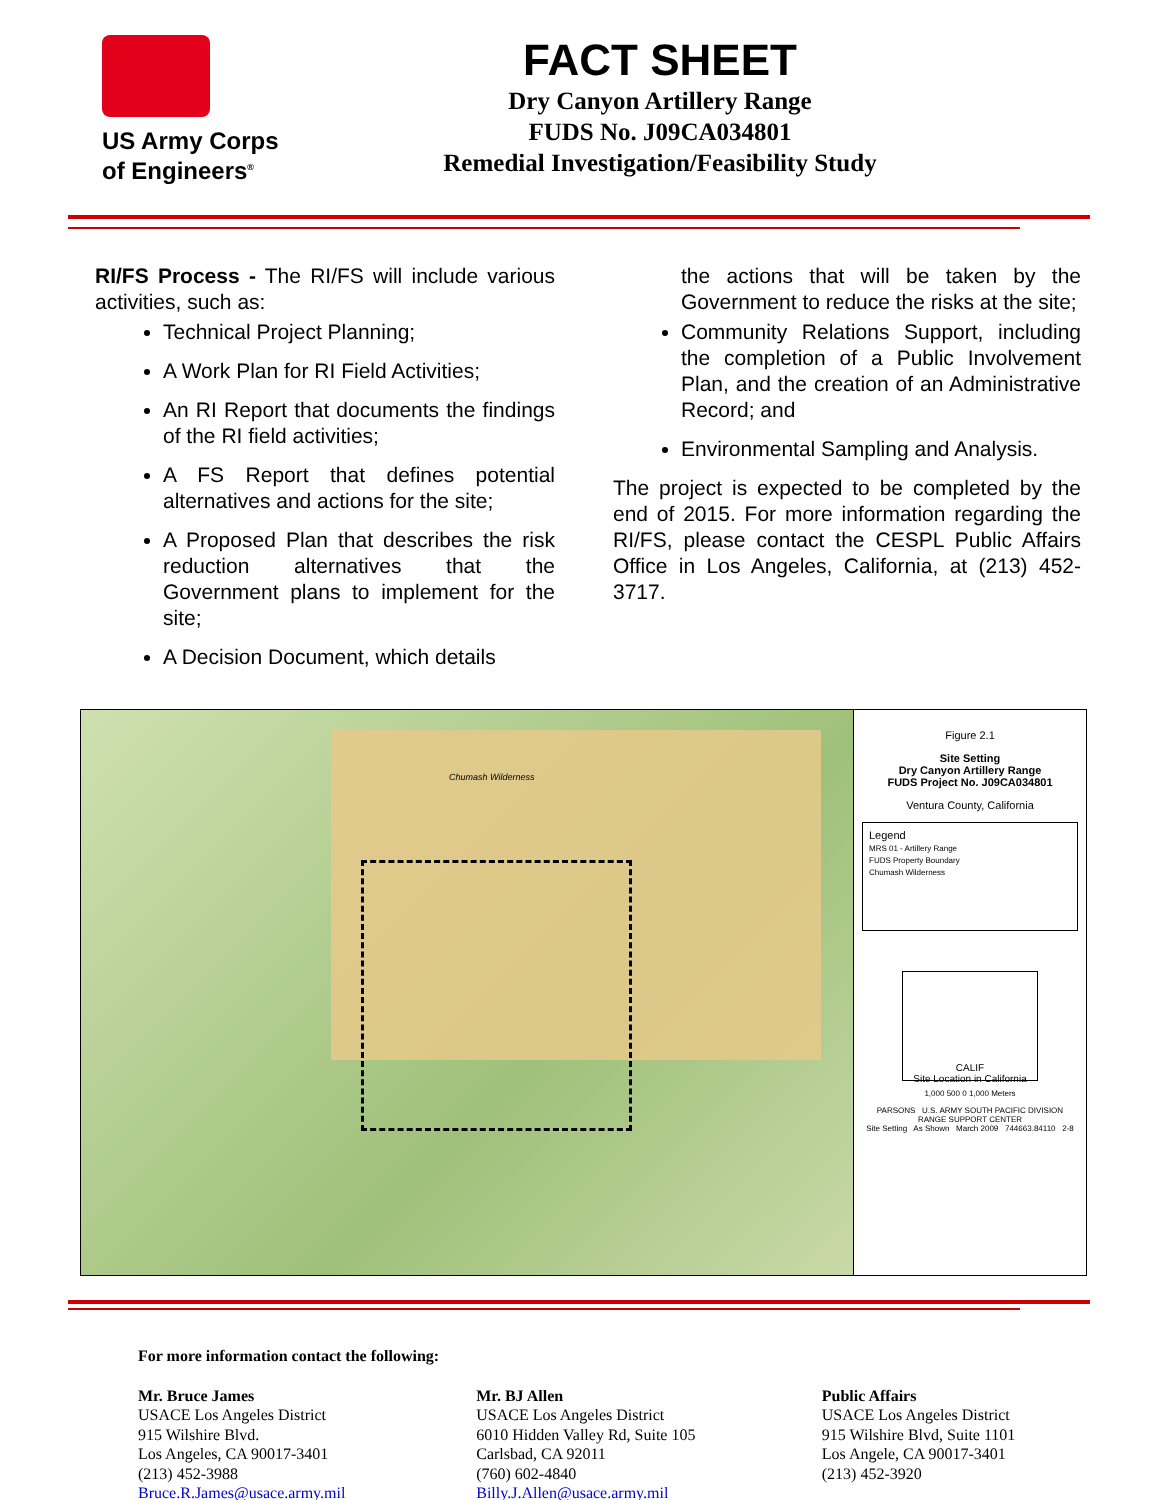US Army Corps
of Engineers<sup>®</sup>
FACT SHEET
Dry Canyon Artillery Range
FUDS No. J09CA034801
Remedial Investigation/Feasibility Study
RI/FS Process - The RI/FS will include various activities, such as:
Technical Project Planning;
A Work Plan for RI Field Activities;
An RI Report that documents the findings of the RI field activities;
A FS Report that defines potential alternatives and actions for the site;
A Proposed Plan that describes the risk reduction alternatives that the Government plans to implement for the site;
A Decision Document, which details
the actions that will be taken by the Government to reduce the risks at the site;
Community Relations Support, including the completion of a Public Involvement Plan, and the creation of an Administrative Record; and
Environmental Sampling and Analysis.
The project is expected to be completed by the end of 2015. For more information regarding the RI/FS, please contact the CESPL Public Affairs Office in Los Angeles, California, at (213) 452-3717.
Chumash Wilderness
Figure 2.1
Site Setting
Dry Canyon Artillery Range
FUDS Project No. J09CA034801
Ventura County, California
Legend
MRS 01 - Artillery Range
FUDS Property Boundary
Chumash Wilderness
CALIF
Site Location in California
1,000 500 0 1,000 Meters
PARSONS U.S. ARMY SOUTH PACIFIC DIVISION RANGE SUPPORT CENTER
Site Setting As Shown March 2009 744663.84110 2-8
For more information contact the following:
Mr. Bruce James
USACE Los Angeles District
915 Wilshire Blvd.
Los Angeles, CA 90017-3401
(213) 452-3988
Bruce.R.James@usace.army.mil
Mr. BJ Allen
USACE Los Angeles District
6010 Hidden Valley Rd, Suite 105
Carlsbad, CA 92011
(760) 602-4840
Billy.J.Allen@usace.army.mil
Public Affairs
USACE Los Angeles District
915 Wilshire Blvd, Suite 1101
Los Angele, CA 90017-3401
(213) 452-3920